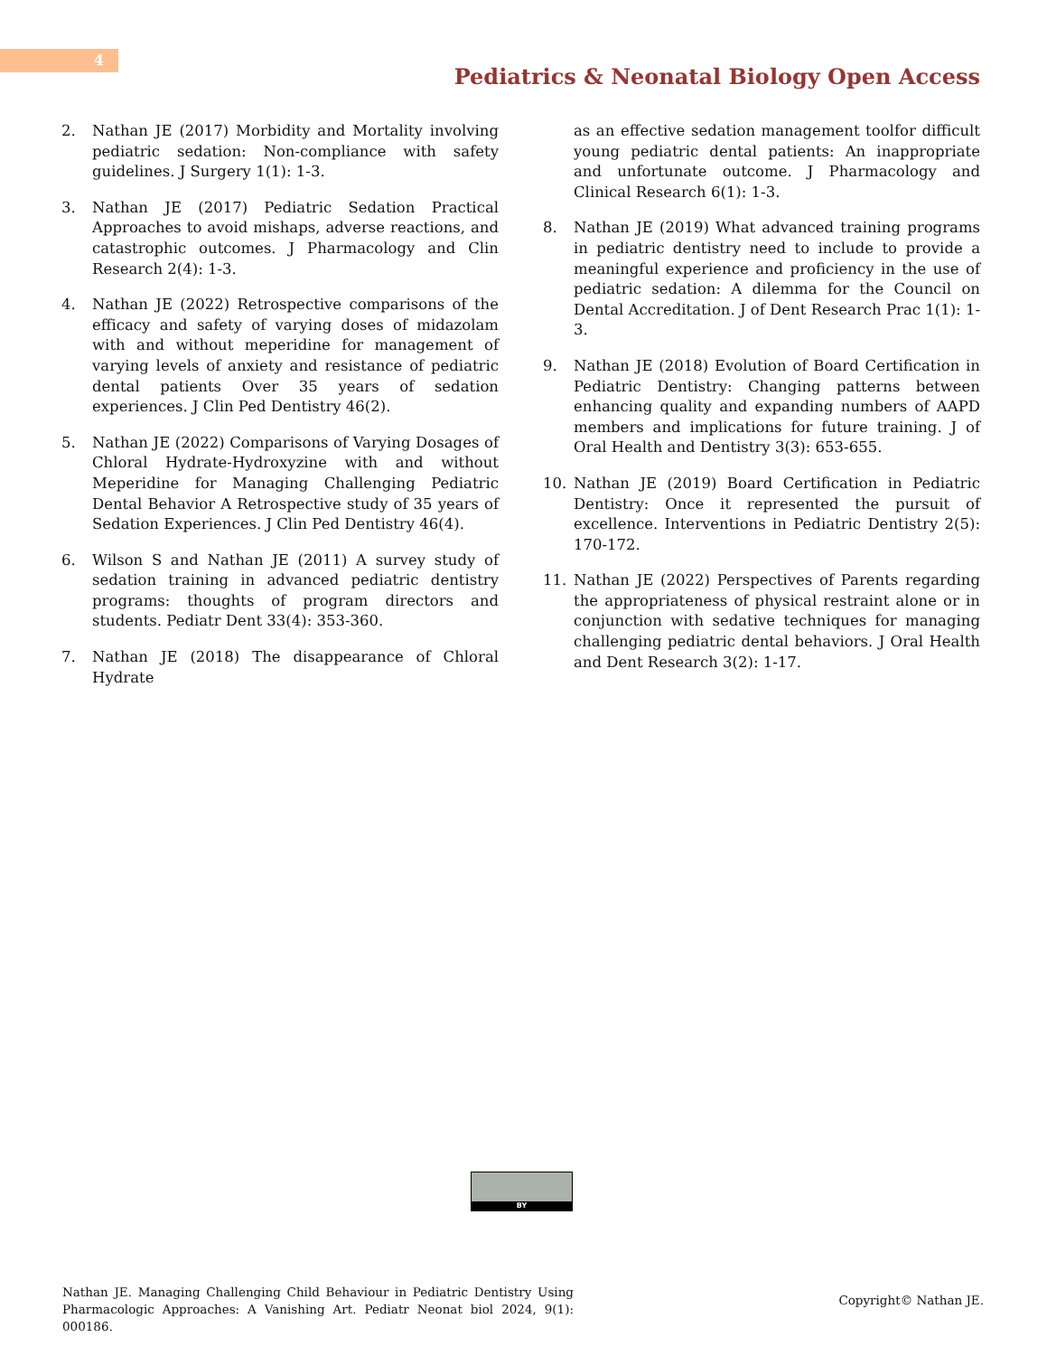4
Pediatrics & Neonatal Biology Open Access
2. Nathan JE (2017) Morbidity and Mortality involving pediatric sedation: Non-compliance with safety guidelines. J Surgery 1(1): 1-3.
3. Nathan JE (2017) Pediatric Sedation Practical Approaches to avoid mishaps, adverse reactions, and catastrophic outcomes. J Pharmacology and Clin Research 2(4): 1-3.
4. Nathan JE (2022) Retrospective comparisons of the efficacy and safety of varying doses of midazolam with and without meperidine for management of varying levels of anxiety and resistance of pediatric dental patients Over 35 years of sedation experiences. J Clin Ped Dentistry 46(2).
5. Nathan JE (2022) Comparisons of Varying Dosages of Chloral Hydrate-Hydroxyzine with and without Meperidine for Managing Challenging Pediatric Dental Behavior A Retrospective study of 35 years of Sedation Experiences. J Clin Ped Dentistry 46(4).
6. Wilson S and Nathan JE (2011) A survey study of sedation training in advanced pediatric dentistry programs: thoughts of program directors and students. Pediatr Dent 33(4): 353-360.
7. Nathan JE (2018) The disappearance of Chloral Hydrate
as an effective sedation management toolfor difficult young pediatric dental patients: An inappropriate and unfortunate outcome. J Pharmacology and Clinical Research 6(1): 1-3.
8. Nathan JE (2019) What advanced training programs in pediatric dentistry need to include to provide a meaningful experience and proficiency in the use of pediatric sedation: A dilemma for the Council on Dental Accreditation. J of Dent Research Prac 1(1): 1-3.
9. Nathan JE (2018) Evolution of Board Certification in Pediatric Dentistry: Changing patterns between enhancing quality and expanding numbers of AAPD members and implications for future training. J of Oral Health and Dentistry 3(3): 653-655.
10. Nathan JE (2019) Board Certification in Pediatric Dentistry: Once it represented the pursuit of excellence. Interventions in Pediatric Dentistry 2(5): 170-172.
11. Nathan JE (2022) Perspectives of Parents regarding the appropriateness of physical restraint alone or in conjunction with sedative techniques for managing challenging pediatric dental behaviors. J Oral Health and Dent Research 3(2): 1-17.
BY
Nathan JE. Managing Challenging Child Behaviour in Pediatric Dentistry Using Pharmacologic Approaches: A Vanishing Art. Pediatr Neonat biol 2024, 9(1): 000186.
Copyright© Nathan JE.